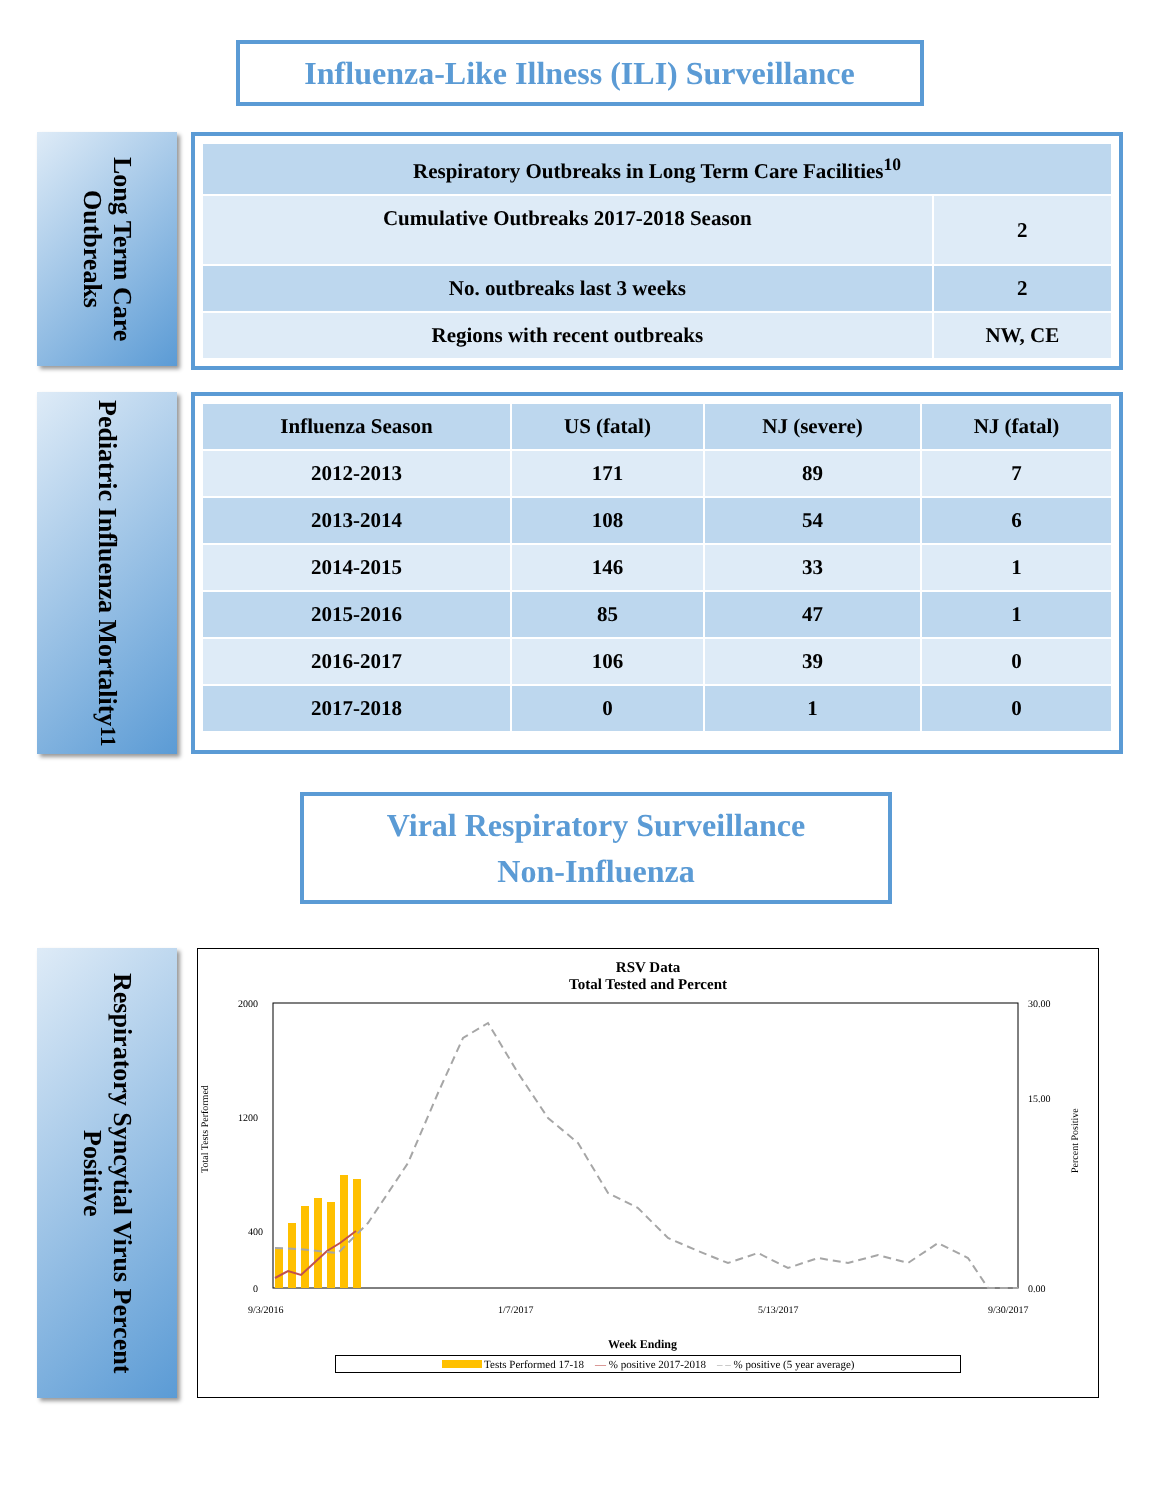Influenza-Like Illness (ILI) Surveillance
Long Term Care Outbreaks
| Respiratory Outbreaks in Long Term Care Facilities<sup>10</sup> | |
| --- | --- |
| Cumulative Outbreaks 2017-2018 Season | 2 |
| No. outbreaks last 3 weeks | 2 |
| Regions with recent outbreaks | NW, CE |
Pediatric Influenza Mortality<sup>11</sup>
| Influenza Season | US (fatal) | NJ (severe) | NJ (fatal) |
| --- | --- | --- | --- |
| 2012-2013 | 171 | 89 | 7 |
| 2013-2014 | 108 | 54 | 6 |
| 2014-2015 | 146 | 33 | 1 |
| 2015-2016 | 85 | 47 | 1 |
| 2016-2017 | 106 | 39 | 0 |
| 2017-2018 | 0 | 1 | 0 |
Viral Respiratory Surveillance
Non-Influenza
Respiratory Syncytial Virus Percent Positive
RSV Data
Total Tested and Percent
2000
1200
400
0
30.00
15.00
0.00
Total Tests Performed
Percent Positive
Week Ending
9/3/2016
1/7/2017
5/13/2017
9/30/2017
Tests Performed 17-18 — % positive 2017-2018 – – % positive (5 year average)